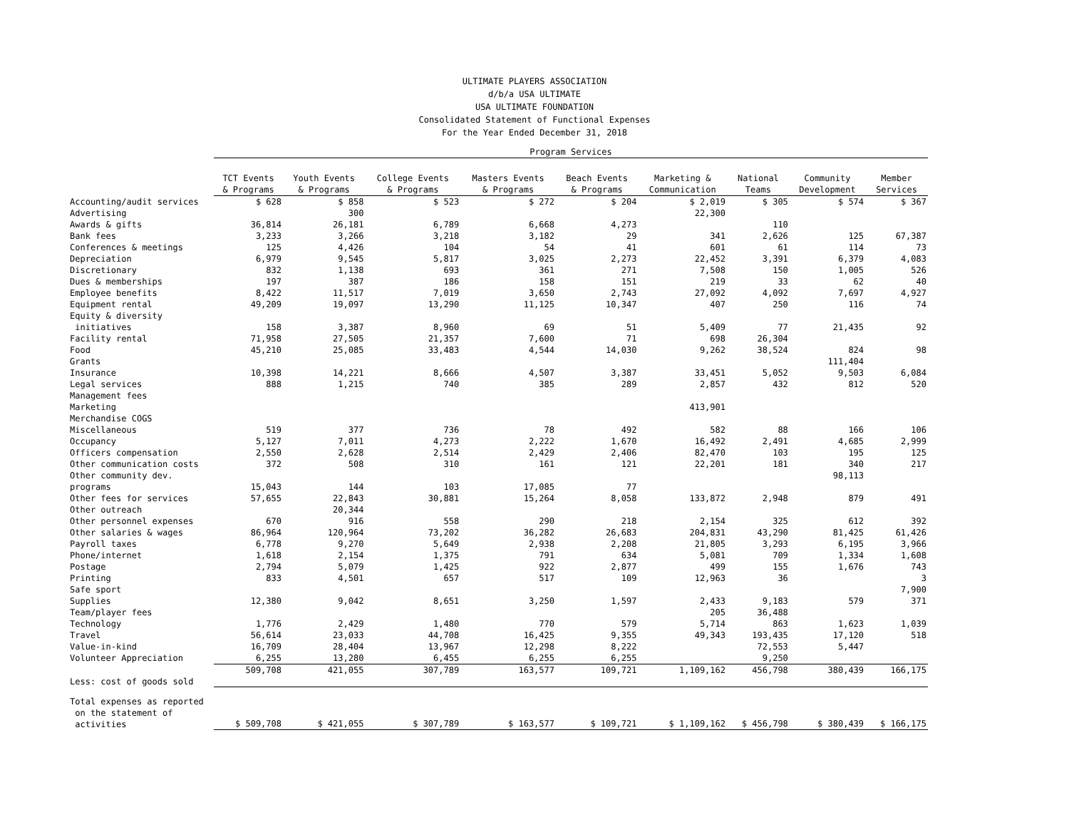ULTIMATE PLAYERS ASSOCIATION
d/b/a USA ULTIMATE
USA ULTIMATE FOUNDATION
Consolidated Statement of Functional Expenses
For the Year Ended December 31, 2018
| | Program Services | | | | | | | | |
| | TCT Events & Programs | Youth Events & Programs | College Events & Programs | Masters Events & Programs | Beach Events & Programs | Marketing & Communication | National Teams | Community Development | Member Services |
| Accounting/audit services | $ 628 | $ 858 | $ 523 | $ 272 | $ 204 | $ 2,019 | $ 305 | $ 574 | $ 367 |
| Advertising | | 300 | | | | 22,300 | | | |
| Awards & gifts | 36,814 | 26,181 | 6,789 | 6,668 | 4,273 | | 110 | | |
| Bank fees | 3,233 | 3,266 | 3,218 | 3,182 | 29 | 341 | 2,626 | 125 | 67,387 |
| Conferences & meetings | 125 | 4,426 | 104 | 54 | 41 | 601 | 61 | 114 | 73 |
| Depreciation | 6,979 | 9,545 | 5,817 | 3,025 | 2,273 | 22,452 | 3,391 | 6,379 | 4,083 |
| Discretionary | 832 | 1,138 | 693 | 361 | 271 | 7,508 | 150 | 1,005 | 526 |
| Dues & memberships | 197 | 387 | 186 | 158 | 151 | 219 | 33 | 62 | 40 |
| Employee benefits | 8,422 | 11,517 | 7,019 | 3,650 | 2,743 | 27,092 | 4,092 | 7,697 | 4,927 |
| Equipment rental | 49,209 | 19,097 | 13,290 | 11,125 | 10,347 | 407 | 250 | 116 | 74 |
| Equity & diversity initiatives | 158 | 3,387 | 8,960 | 69 | 51 | 5,409 | 77 | 21,435 | 92 |
| Facility rental | 71,958 | 27,505 | 21,357 | 7,600 | 71 | 698 | 26,304 | | |
| Food | 45,210 | 25,085 | 33,483 | 4,544 | 14,030 | 9,262 | 38,524 | 824 | 98 |
| Grants | | | | | | | | 111,404 | |
| Insurance | 10,398 | 14,221 | 8,666 | 4,507 | 3,387 | 33,451 | 5,052 | 9,503 | 6,084 |
| Legal services | 888 | 1,215 | 740 | 385 | 289 | 2,857 | 432 | 812 | 520 |
| Management fees | | | | | | | | | |
| Marketing | | | | | | 413,901 | | | |
| Merchandise COGS | | | | | | | | | |
| Miscellaneous | 519 | 377 | 736 | 78 | 492 | 582 | 88 | 166 | 106 |
| Occupancy | 5,127 | 7,011 | 4,273 | 2,222 | 1,670 | 16,492 | 2,491 | 4,685 | 2,999 |
| Officers compensation | 2,550 | 2,628 | 2,514 | 2,429 | 2,406 | 82,470 | 103 | 195 | 125 |
| Other communication costs | 372 | 508 | 310 | 161 | 121 | 22,201 | 181 | 340 | 217 |
| Other community dev. | | | | | | | | 98,113 | |
| programs | 15,043 | 144 | 103 | 17,085 | 77 | | | | |
| Other fees for services | 57,655 | 22,843 | 30,881 | 15,264 | 8,058 | 133,872 | 2,948 | 879 | 491 |
| Other outreach | | 20,344 | | | | | | | |
| Other personnel expenses | 670 | 916 | 558 | 290 | 218 | 2,154 | 325 | 612 | 392 |
| Other salaries & wages | 86,964 | 120,964 | 73,202 | 36,282 | 26,683 | 204,831 | 43,290 | 81,425 | 61,426 |
| Payroll taxes | 6,778 | 9,270 | 5,649 | 2,938 | 2,208 | 21,805 | 3,293 | 6,195 | 3,966 |
| Phone/internet | 1,618 | 2,154 | 1,375 | 791 | 634 | 5,081 | 709 | 1,334 | 1,608 |
| Postage | 2,794 | 5,079 | 1,425 | 922 | 2,877 | 499 | 155 | 1,676 | 743 |
| Printing | 833 | 4,501 | 657 | 517 | 109 | 12,963 | 36 | | 3 |
| Safe sport | | | | | | | | | 7,900 |
| Supplies | 12,380 | 9,042 | 8,651 | 3,250 | 1,597 | 2,433 | 9,183 | 579 | 371 |
| Team/player fees | | | | | | 205 | 36,488 | | |
| Technology | 1,776 | 2,429 | 1,480 | 770 | 579 | 5,714 | 863 | 1,623 | 1,039 |
| Travel | 56,614 | 23,033 | 44,708 | 16,425 | 9,355 | 49,343 | 193,435 | 17,120 | 518 |
| Value-in-kind | 16,709 | 28,404 | 13,967 | 12,298 | 8,222 | | 72,553 | 5,447 | |
| Volunteer Appreciation | 6,255 | 13,280 | 6,455 | 6,255 | 6,255 | | 9,250 | | |
| | 509,708 | 421,055 | 307,789 | 163,577 | 109,721 | 1,109,162 | 456,798 | 380,439 | 166,175 |
| Less: cost of goods sold | | | | | | | | | |
| Total expenses as reported on the statement of activities | $ 509,708 | $ 421,055 | $ 307,789 | $ 163,577 | $ 109,721 | $ 1,109,162 | $ 456,798 | $ 380,439 | $ 166,175 |